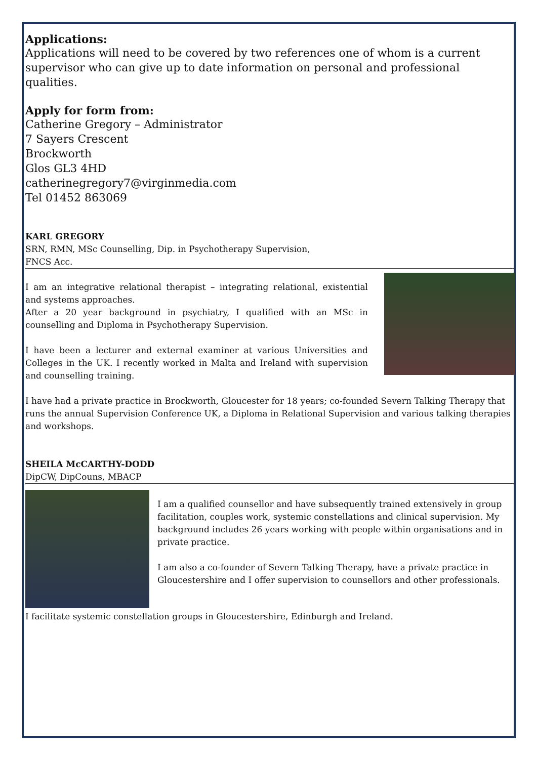Applications:
Applications will need to be covered by two references one of whom is a current supervisor who can give up to date information on personal and professional qualities.
Apply for form from:
Catherine Gregory – Administrator
7 Sayers Crescent
Brockworth
Glos GL3 4HD
catherinegregory7@virginmedia.com
Tel 01452 863069
KARL GREGORY
SRN, RMN, MSc Counselling, Dip. in Psychotherapy Supervision,
FNCS Acc.
I am an integrative relational therapist – integrating relational, existential and systems approaches.
After a 20 year background in psychiatry, I qualified with an MSc in counselling and Diploma in Psychotherapy Supervision.
I have been a lecturer and external examiner at various Universities and Colleges in the UK. I recently worked in Malta and Ireland with supervision and counselling training.
I have had a private practice in Brockworth, Gloucester for 18 years; co-founded Severn Talking Therapy that runs the annual Supervision Conference UK, a Diploma in Relational Supervision and various talking therapies and workshops.
SHEILA McCARTHY-DODD
DipCW, DipCouns, MBACP
I am a qualified counsellor and have subsequently trained extensively in group facilitation, couples work, systemic constellations and clinical supervision. My background includes 26 years working with people within organisations and in private practice.
I am also a co-founder of Severn Talking Therapy, have a private practice in Gloucestershire and I offer supervision to counsellors and other professionals.
I facilitate systemic constellation groups in Gloucestershire, Edinburgh and Ireland.